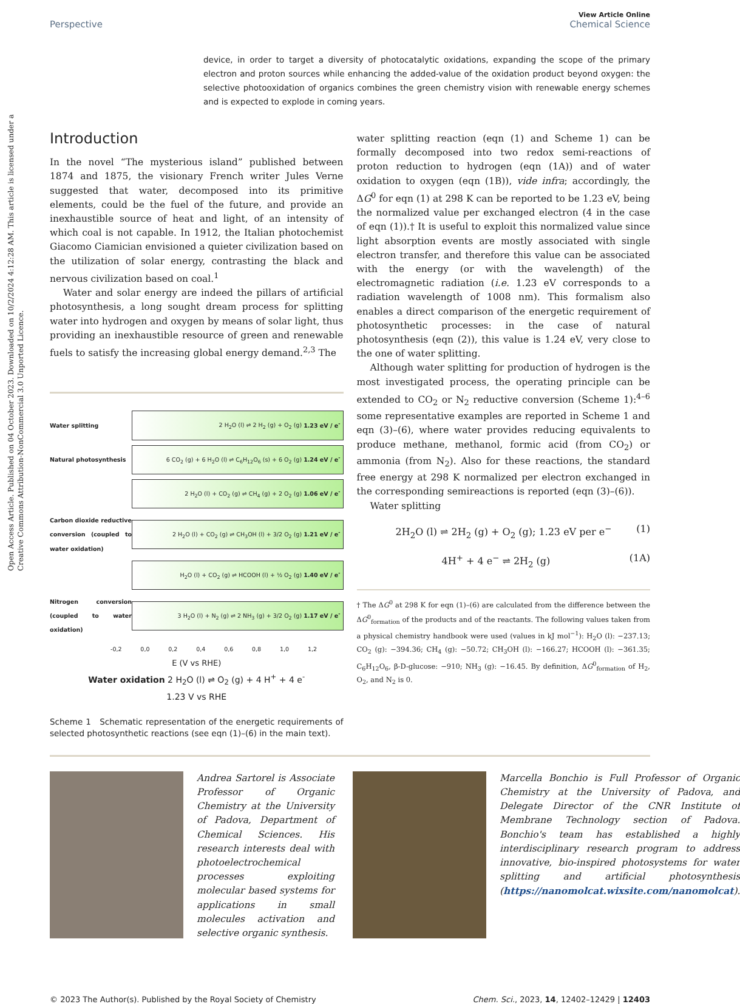Open Access Article. Published on 04 October 2023. Downloaded on 10/2/2024 4:12:28 AM. This article is licensed under a Creative Commons Attribution-NonCommercial 3.0 Unported Licence.
View Article Online
Perspective Chemical Science
device, in order to target a diversity of photocatalytic oxidations, expanding the scope of the primary electron and proton sources while enhancing the added-value of the oxidation product beyond oxygen: the selective photooxidation of organics combines the green chemistry vision with renewable energy schemes and is expected to explode in coming years.
Introduction
In the novel “The mysterious island” published between 1874 and 1875, the visionary French writer Jules Verne suggested that water, decomposed into its primitive elements, could be the fuel of the future, and provide an inexhaustible source of heat and light, of an intensity of which coal is not capable. In 1912, the Italian photochemist Giacomo Ciamician envisioned a quieter civilization based on the utilization of solar energy, contrasting the black and nervous civilization based on coal.<sup>1</sup>
Water and solar energy are indeed the pillars of artificial photosynthesis, a long sought dream process for splitting water into hydrogen and oxygen by means of solar light, thus providing an inexhaustible resource of green and renewable fuels to satisfy the increasing global energy demand.<sup>2,3</sup> The
Water splitting 2 H<sub>2</sub>O (l) ⇌ 2 H<sub>2</sub> (g) + O<sub>2</sub> (g) 1.23 eV / e<sup>-</sup>
Natural photosynthesis 6 CO<sub>2</sub> (g) + 6 H<sub>2</sub>O (l) ⇌ C<sub>6</sub>H<sub>12</sub>O<sub>6</sub> (s) + 6 O<sub>2</sub> (g) 1.24 eV / e<sup>-</sup>
2 H<sub>2</sub>O (l) + CO<sub>2</sub> (g) ⇌ CH<sub>4</sub> (g) + 2 O<sub>2</sub> (g) 1.06 eV / e<sup>-</sup>
Carbon dioxide reductive conversion (coupled to water oxidation) 2 H<sub>2</sub>O (l) + CO<sub>2</sub> (g) ⇌ CH<sub>3</sub>OH (l) + 3/2 O<sub>2</sub> (g) 1.21 eV / e<sup>-</sup>
H<sub>2</sub>O (l) + CO<sub>2</sub> (g) ⇌ HCOOH (l) + ½ O<sub>2</sub> (g) 1.40 eV / e<sup>-</sup>
Nitrogen conversion (coupled to water oxidation) 3 H<sub>2</sub>O (l) + N<sub>2</sub> (g) ⇌ 2 NH<sub>3</sub> (g) + 3/2 O<sub>2</sub> (g) 1.17 eV / e<sup>-</sup>
-0,2 0,0 0,2 0,4 0,6 0,8 1,0 1,2
E (V vs RHE)
Water oxidation 2 H<sub>2</sub>O (l) ⇌ O<sub>2</sub> (g) + 4 H<sup>+</sup> + 4 e<sup>-</sup>
1.23 V vs RHE
Scheme 1 Schematic representation of the energetic requirements of selected photosynthetic reactions (see eqn (1)–(6) in the main text).
water splitting reaction (eqn (1) and Scheme 1) can be formally decomposed into two redox semi-reactions of proton reduction to hydrogen (eqn (1A)) and of water oxidation to oxygen (eqn (1B)), vide infra; accordingly, the ΔG<sup>0</sup> for eqn (1) at 298 K can be reported to be 1.23 eV, being the normalized value per exchanged electron (4 in the case of eqn (1)).† It is useful to exploit this normalized value since light absorption events are mostly associated with single electron transfer, and therefore this value can be associated with the energy (or with the wavelength) of the electromagnetic radiation (i.e. 1.23 eV corresponds to a radiation wavelength of 1008 nm). This formalism also enables a direct comparison of the energetic requirement of photosynthetic processes: in the case of natural photosynthesis (eqn (2)), this value is 1.24 eV, very close to the one of water splitting.
Although water splitting for production of hydrogen is the most investigated process, the operating principle can be extended to CO<sub>2</sub> or N<sub>2</sub> reductive conversion (Scheme 1):<sup>4–6</sup> some representative examples are reported in Scheme 1 and eqn (3)–(6), where water provides reducing equivalents to produce methane, methanol, formic acid (from CO<sub>2</sub>) or ammonia (from N<sub>2</sub>). Also for these reactions, the standard free energy at 298 K normalized per electron exchanged in the corresponding semireactions is reported (eqn (3)–(6)).
Water splitting
2H<sub>2</sub>O (l) ⇌ 2H<sub>2</sub> (g) + O<sub>2</sub> (g); 1.23 eV per e<sup>−</sup> (1)
4H<sup>+</sup> + 4 e<sup>−</sup> ⇌ 2H<sub>2</sub> (g) (1A)
† The ΔG<sup>0</sup> at 298 K for eqn (1)–(6) are calculated from the difference between the ΔG<sup>0</sup><sub>formation</sub> of the products and of the reactants. The following values taken from a physical chemistry handbook were used (values in kJ mol<sup>−1</sup>): H<sub>2</sub>O (l): −237.13; CO<sub>2</sub> (g): −394.36; CH<sub>4</sub> (g): −50.72; CH<sub>3</sub>OH (l): −166.27; HCOOH (l): −361.35; C<sub>6</sub>H<sub>12</sub>O<sub>6</sub>, β-D-glucose: −910; NH<sub>3</sub> (g): −16.45. By definition, ΔG<sup>0</sup><sub>formation</sub> of H<sub>2</sub>, O<sub>2</sub>, and N<sub>2</sub> is 0.
Andrea Sartorel is Associate Professor of Organic Chemistry at the University of Padova, Department of Chemical Sciences. His research interests deal with photoelectrochemical processes exploiting molecular based systems for applications in small molecules activation and selective organic synthesis.
Marcella Bonchio is Full Professor of Organic Chemistry at the University of Padova, and Delegate Director of the CNR Institute of Membrane Technology section of Padova. Bonchio's team has established a highly interdisciplinary research program to address innovative, bio-inspired photosystems for water splitting and artificial photosynthesis (https://nanomolcat.wixsite.com/nanomolcat).
© 2023 The Author(s). Published by the Royal Society of Chemistry Chem. Sci., 2023, 14, 12402–12429 | 12403